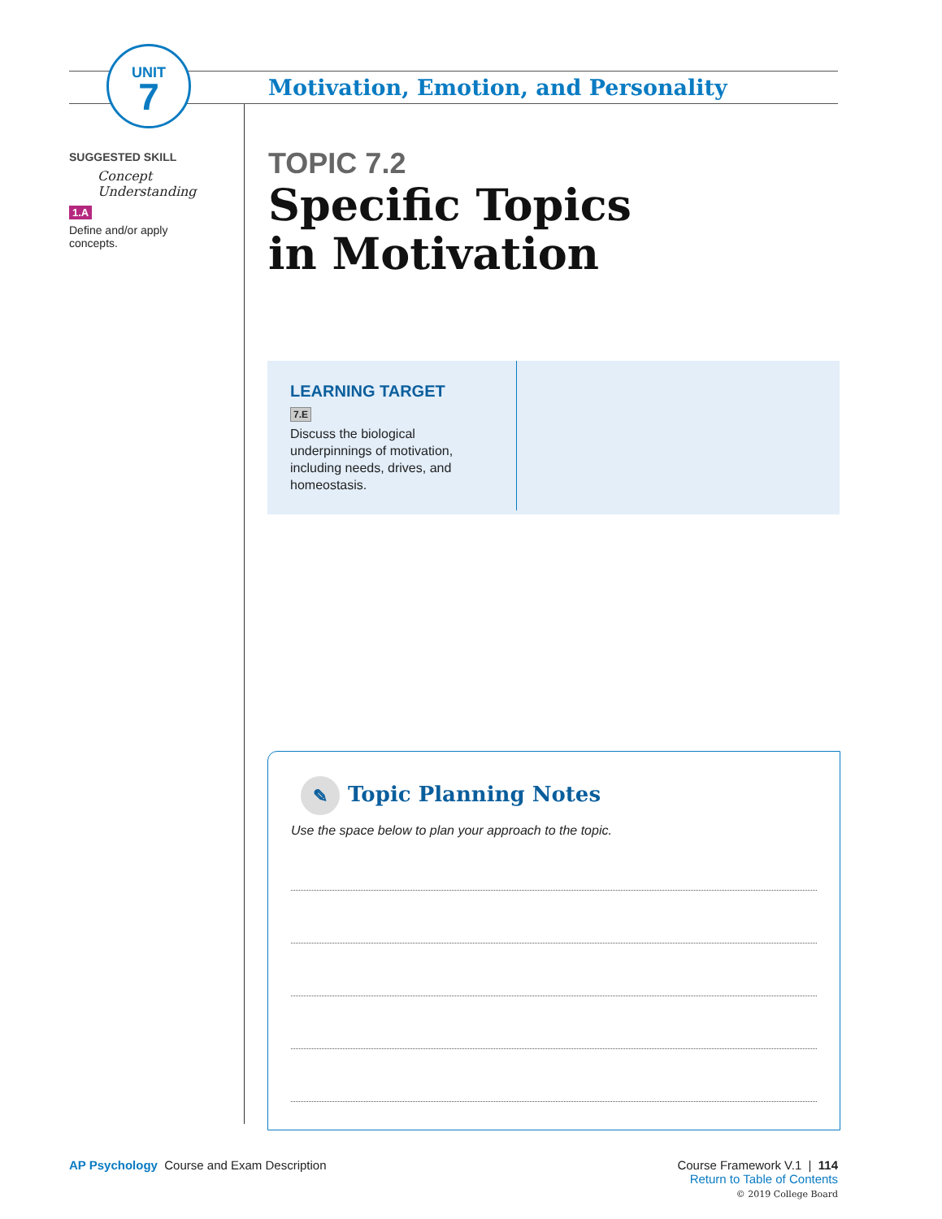UNIT
7
Motivation, Emotion, and Personality
SUGGESTED SKILL
Concept
Understanding
1.A
Define and/or apply
concepts.
TOPIC 7.2
Specific Topics
in Motivation
LEARNING TARGET
7.E
Discuss the biological underpinnings of motivation, including needs, drives, and homeostasis.
✎ Topic Planning Notes
Use the space below to plan your approach to the topic.
AP Psychology Course and Exam Description
Course Framework V.1 | 114
Return to Table of Contents
© 2019 College Board